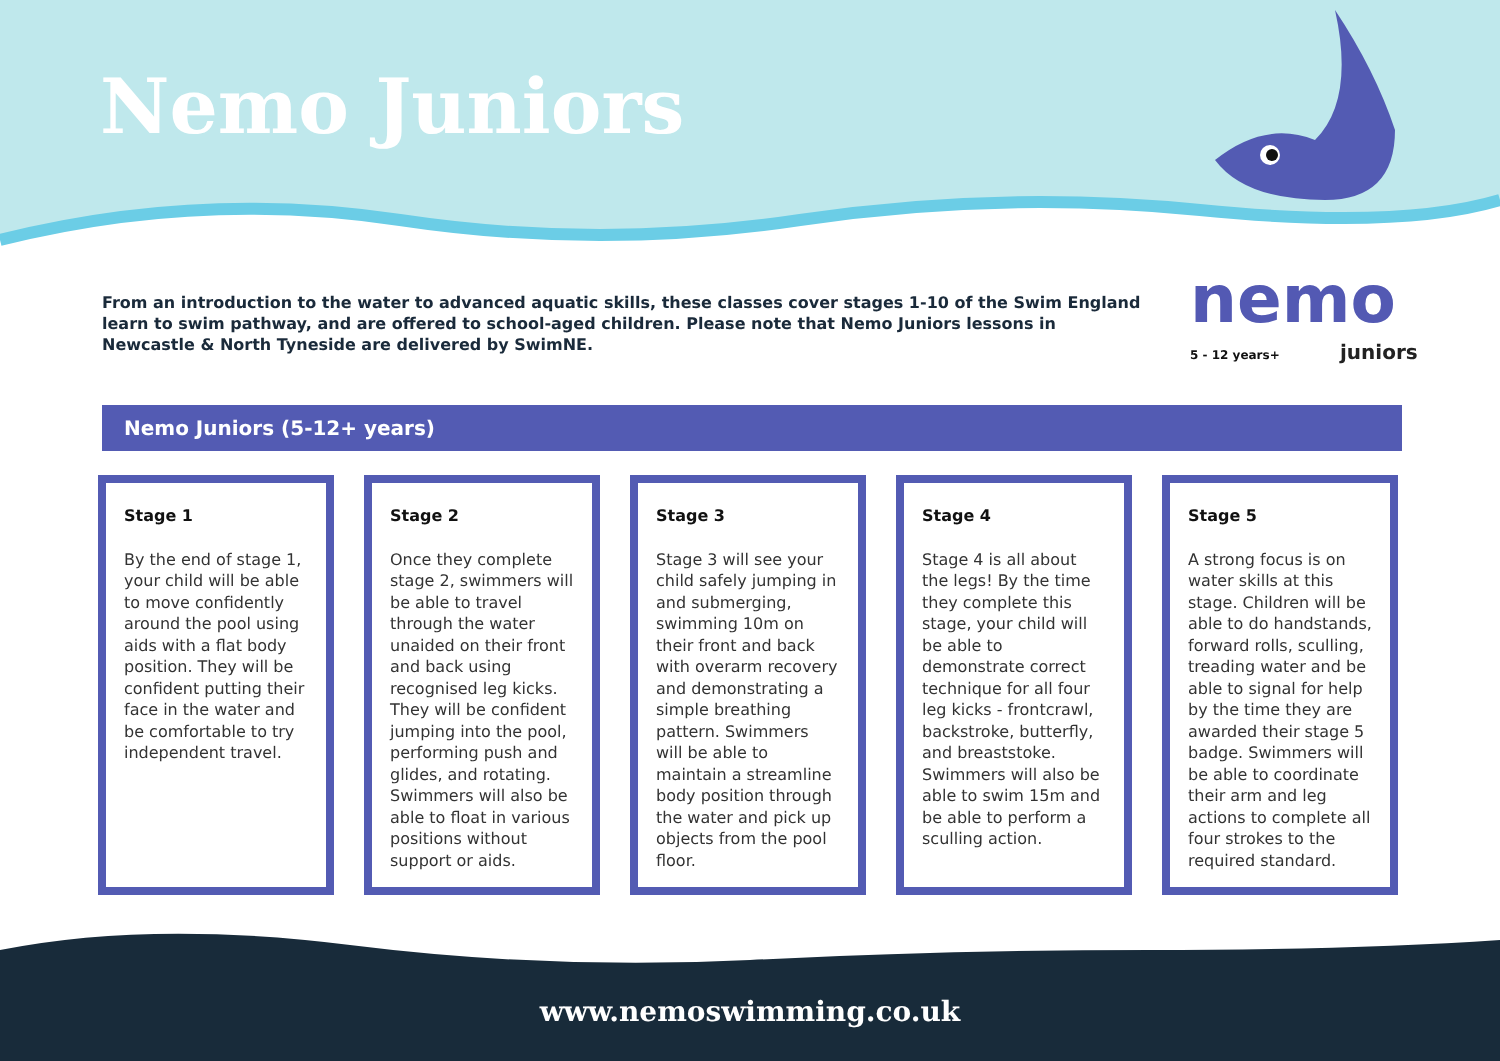Nemo Juniors
nemo
5 - 12 years+
juniors
From an introduction to the water to advanced aquatic skills, these classes cover stages 1-10 of the Swim England learn to swim pathway, and are offered to school-aged children. Please note that Nemo Juniors lessons in Newcastle & North Tyneside are delivered by SwimNE.
Nemo Juniors (5-12+ years)
Stage 1
By the end of stage 1, your child will be able to move confidently around the pool using aids with a flat body position. They will be confident putting their face in the water and be comfortable to try independent travel.
Stage 2
Once they complete stage 2, swimmers will be able to travel through the water unaided on their front and back using recognised leg kicks. They will be confident jumping into the pool, performing push and glides, and rotating. Swimmers will also be able to float in various positions without support or aids.
Stage 3
Stage 3 will see your child safely jumping in and submerging, swimming 10m on their front and back with overarm recovery and demonstrating a simple breathing pattern. Swimmers will be able to maintain a streamline body position through the water and pick up objects from the pool floor.
Stage 4
Stage 4 is all about the legs! By the time they complete this stage, your child will be able to demonstrate correct technique for all four leg kicks - frontcrawl, backstroke, butterfly, and breaststoke. Swimmers will also be able to swim 15m and be able to perform a sculling action.
Stage 5
A strong focus is on water skills at this stage. Children will be able to do handstands, forward rolls, sculling, treading water and be able to signal for help by the time they are awarded their stage 5 badge. Swimmers will be able to coordinate their arm and leg actions to complete all four strokes to the required standard.
www.nemoswimming.co.uk